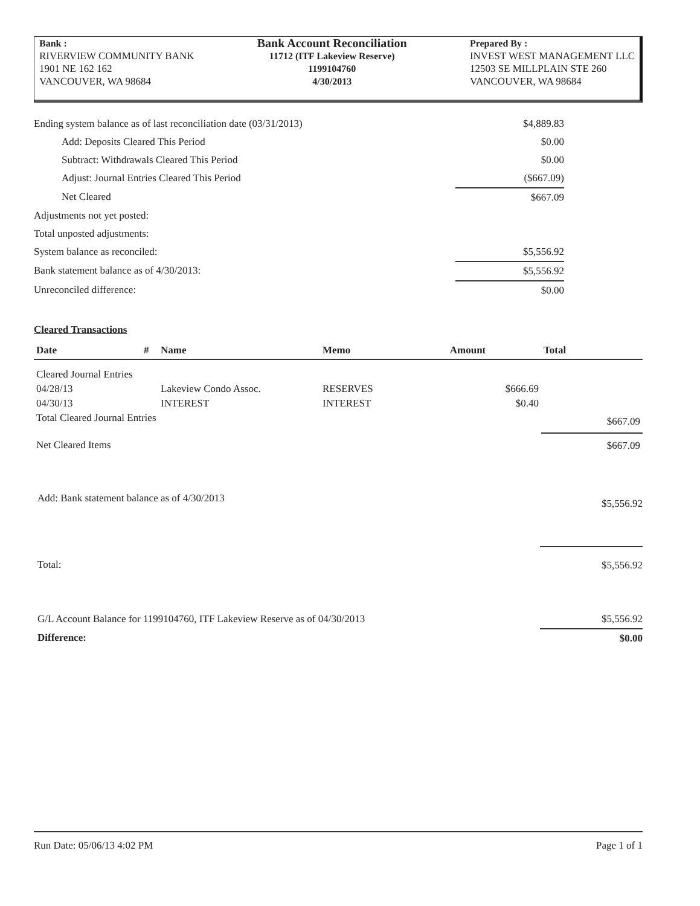Bank :
RIVERVIEW COMMUNITY BANK
1901 NE 162 162
VANCOUVER, WA 98684
Bank Account Reconciliation
11712 (ITF Lakeview Reserve)
1199104760
4/30/2013
Prepared By :
INVEST WEST MANAGEMENT LLC
12503 SE MILLPLAIN STE 260
VANCOUVER, WA 98684
| Ending system balance as of last reconciliation date (03/31/2013) | $4,889.83 | |
| Add: Deposits Cleared This Period | $0.00 | |
| Subtract: Withdrawals Cleared This Period | $0.00 | |
| Adjust: Journal Entries Cleared This Period | ($667.09) | |
| Net Cleared | $667.09 | |
| Adjustments not yet posted: | | |
| Total unposted adjustments: | | |
| System balance as reconciled: | $5,556.92 | |
| Bank statement balance as of 4/30/2013: | $5,556.92 | |
| Unreconciled difference: | $0.00 | |
Cleared Transactions
| Date | # | Name | Memo | Amount | Total |
| --- | --- | --- | --- | --- | --- |
| Cleared Journal Entries | | | | | |
| 04/28/13 | | Lakeview Condo Assoc. | RESERVES | $666.69 | |
| 04/30/13 | | INTEREST | INTEREST | $0.40 | |
| Total Cleared Journal Entries | | | | | $667.09 |
| Net Cleared Items | | | | | $667.09 |
| Add: Bank statement balance as of 4/30/2013 | $5,556.92 |
| Total: | $5,556.92 |
| G/L Account Balance for 1199104760, ITF Lakeview Reserve as of 04/30/2013 | $5,556.92 |
| Difference: | $0.00 |
Run Date: 05/06/13 4:02 PM Page 1 of 1